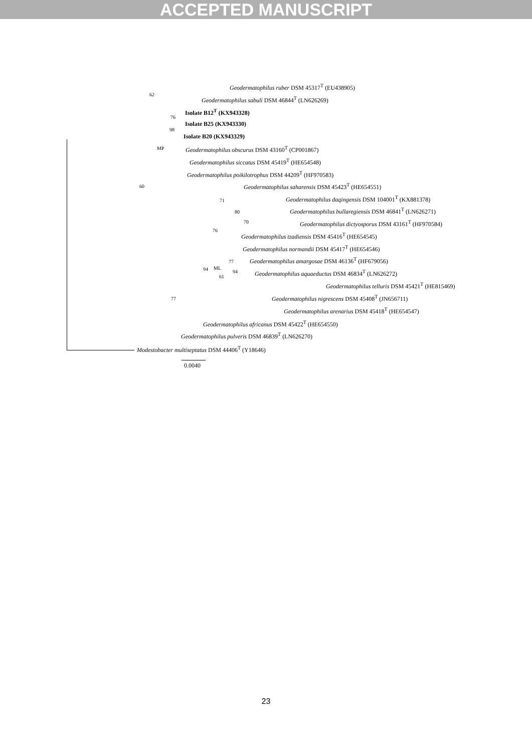ACCEPTED MANUSCRIPT
Geodermatophilus ruber DSM 45317<sup>T</sup> (EU438905)
62
Geodermatophilus sabuli DSM 46844<sup>T</sup> (LN626269)
Isolate B12<sup>T</sup> (KX943328)
76
Isolate B25 (KX943330)
98
Isolate B20 (KX943329)
MP Geodermatophilus obscurus DSM 43160<sup>T</sup> (CP001867)
Geodermatophilus siccatus DSM 45419<sup>T</sup> (HE654548)
Geodermatophilus poikilotrophus DSM 44209<sup>T</sup> (HF970583)
60 Geodermatophilus saharensis DSM 45423<sup>T</sup> (HE654551)
71 Geodermatophilus daqingensis DSM 104001<sup>T</sup> (KX881378)
80 Geodermatophilus bullaregiensis DSM 46841<sup>T</sup> (LN626271)
70 Geodermatophilus dictyosporus DSM 43161<sup>T</sup> (HF970584)
76
Geodermatophilus tzadiensis DSM 45416<sup>T</sup> (HE654545)
Geodermatophilus normandii DSM 45417<sup>T</sup> (HE654546)
77 Geodermatophilus amargosae DSM 46136<sup>T</sup> (HF679056)
94 ML
94 Geodermatophilus aquaeductus DSM 46834<sup>T</sup> (LN626272)
61
Geodermatophilus telluris DSM 45421<sup>T</sup> (HE815469)
77 Geodermatophilus nigrescens DSM 45408<sup>T</sup> (JN656711)
Geodermatophilus arenarius DSM 45418<sup>T</sup> (HE654547)
Geodermatophilus africanus DSM 45422<sup>T</sup> (HE654550)
Geodermatophilus pulveris DSM 46839<sup>T</sup> (LN626270)
Modestobacter multiseptatus DSM 44406<sup>T</sup> (Y18646)
0.0040
23